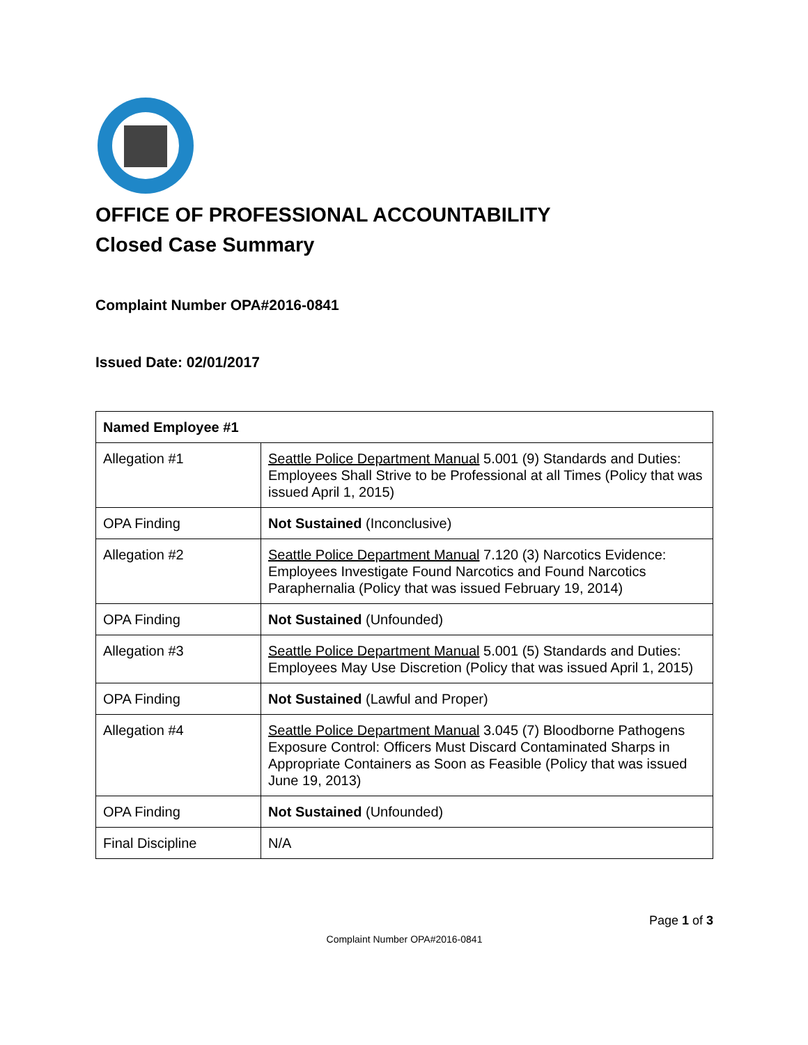OFFICE OF PROFESSIONAL ACCOUNTABILITY
Closed Case Summary
Complaint Number OPA#2016-0841
Issued Date: 02/01/2017
| Named Employee #1 | |
| --- | --- |
| Allegation #1 | Seattle Police Department Manual 5.001 (9) Standards and Duties: Employees Shall Strive to be Professional at all Times (Policy that was issued April 1, 2015) |
| OPA Finding | Not Sustained (Inconclusive) |
| Allegation #2 | Seattle Police Department Manual 7.120 (3) Narcotics Evidence: Employees Investigate Found Narcotics and Found Narcotics Paraphernalia (Policy that was issued February 19, 2014) |
| OPA Finding | Not Sustained (Unfounded) |
| Allegation #3 | Seattle Police Department Manual 5.001 (5) Standards and Duties: Employees May Use Discretion (Policy that was issued April 1, 2015) |
| OPA Finding | Not Sustained (Lawful and Proper) |
| Allegation #4 | Seattle Police Department Manual 3.045 (7) Bloodborne Pathogens Exposure Control: Officers Must Discard Contaminated Sharps in Appropriate Containers as Soon as Feasible (Policy that was issued June 19, 2013) |
| OPA Finding | Not Sustained (Unfounded) |
| Final Discipline | N/A |
Page 1 of 3
Complaint Number OPA#2016-0841